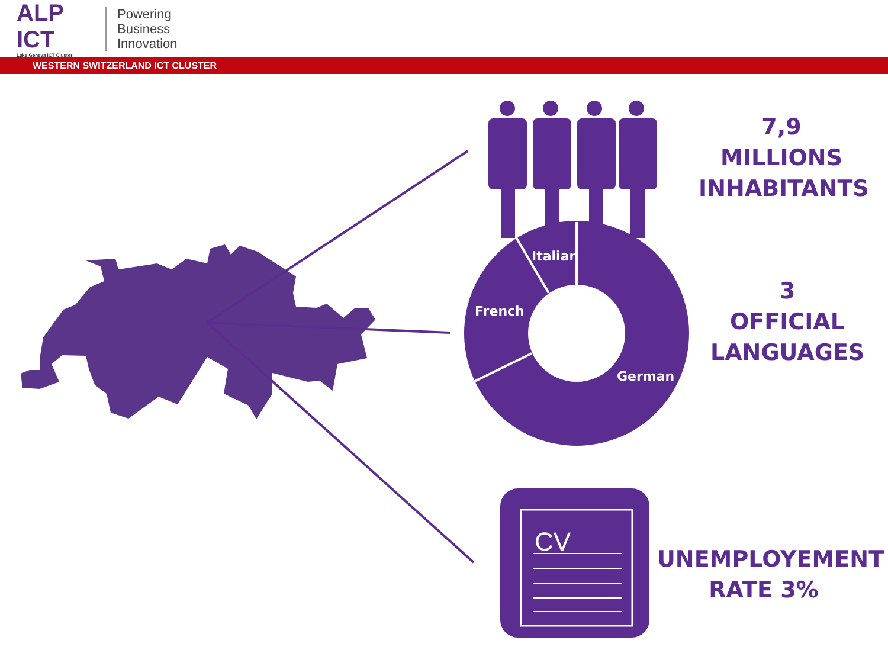ALP ICT
Lake Geneva ICT Cluster
Powering
Business
Innovation
WESTERN SWITZERLAND ICT CLUSTER
CV
Italian
French
German
7,9 MILLIONS
INHABITANTS
3
OFFICIAL
LANGUAGES
UNEMPLOYEMENT
RATE 3%